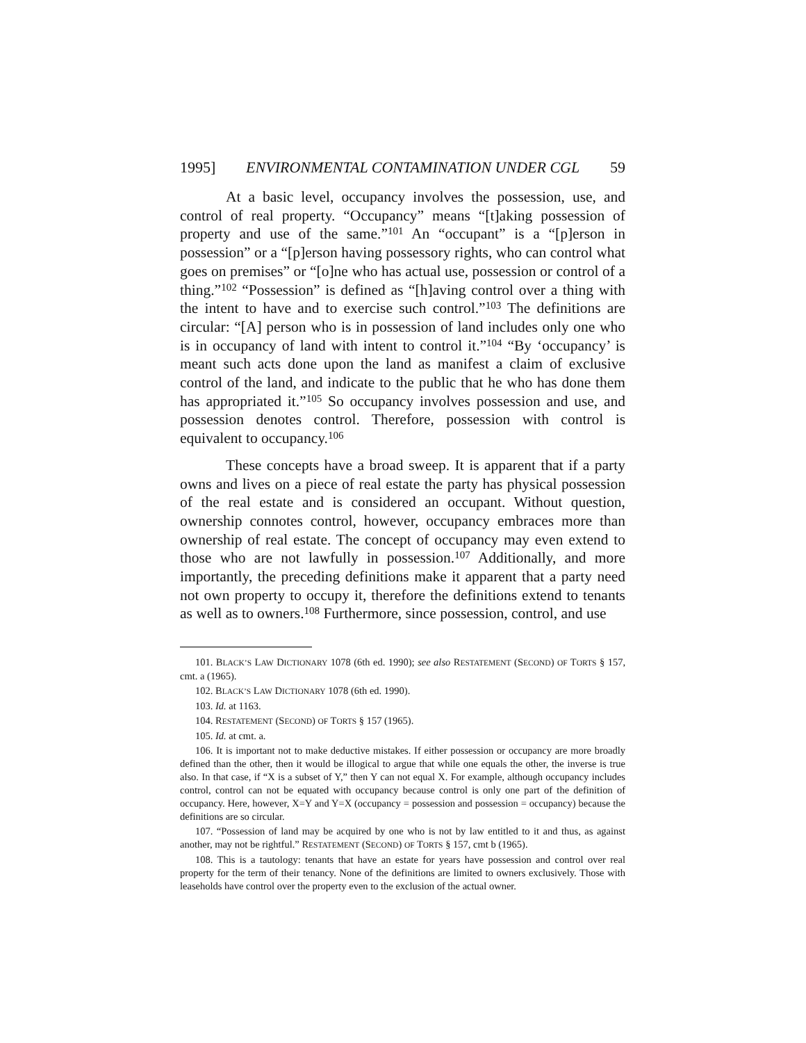1995] ENVIRONMENTAL CONTAMINATION UNDER CGL 59
At a basic level, occupancy involves the possession, use, and control of real property. “Occupancy” means “[t]aking possession of property and use of the same.”<sup>101</sup> An “occupant” is a “[p]erson in possession” or a “[p]erson having possessory rights, who can control what goes on premises” or “[o]ne who has actual use, possession or control of a thing.”<sup>102</sup> “Possession” is defined as “[h]aving control over a thing with the intent to have and to exercise such control.”<sup>103</sup> The definitions are circular: “[A] person who is in possession of land includes only one who is in occupancy of land with intent to control it.”<sup>104</sup> “By ‘occupancy’ is meant such acts done upon the land as manifest a claim of exclusive control of the land, and indicate to the public that he who has done them has appropriated it.”<sup>105</sup> So occupancy involves possession and use, and possession denotes control. Therefore, possession with control is equivalent to occupancy.<sup>106</sup>
These concepts have a broad sweep. It is apparent that if a party owns and lives on a piece of real estate the party has physical possession of the real estate and is considered an occupant. Without question, ownership connotes control, however, occupancy embraces more than ownership of real estate. The concept of occupancy may even extend to those who are not lawfully in possession.<sup>107</sup> Additionally, and more importantly, the preceding definitions make it apparent that a party need not own property to occupy it, therefore the definitions extend to tenants as well as to owners.<sup>108</sup> Furthermore, since possession, control, and use
101. BLACK’S LAW DICTIONARY 1078 (6th ed. 1990); see also RESTATEMENT (SECOND) OF TORTS § 157, cmt. a (1965).
102. BLACK’S LAW DICTIONARY 1078 (6th ed. 1990).
103. Id. at 1163.
104. RESTATEMENT (SECOND) OF TORTS § 157 (1965).
105. Id. at cmt. a.
106. It is important not to make deductive mistakes. If either possession or occupancy are more broadly defined than the other, then it would be illogical to argue that while one equals the other, the inverse is true also. In that case, if “X is a subset of Y,” then Y can not equal X. For example, although occupancy includes control, control can not be equated with occupancy because control is only one part of the definition of occupancy. Here, however, X=Y and Y=X (occupancy = possession and possession = occupancy) because the definitions are so circular.
107. “Possession of land may be acquired by one who is not by law entitled to it and thus, as against another, may not be rightful.” RESTATEMENT (SECOND) OF TORTS § 157, cmt b (1965).
108. This is a tautology: tenants that have an estate for years have possession and control over real property for the term of their tenancy. None of the definitions are limited to owners exclusively. Those with leaseholds have control over the property even to the exclusion of the actual owner.